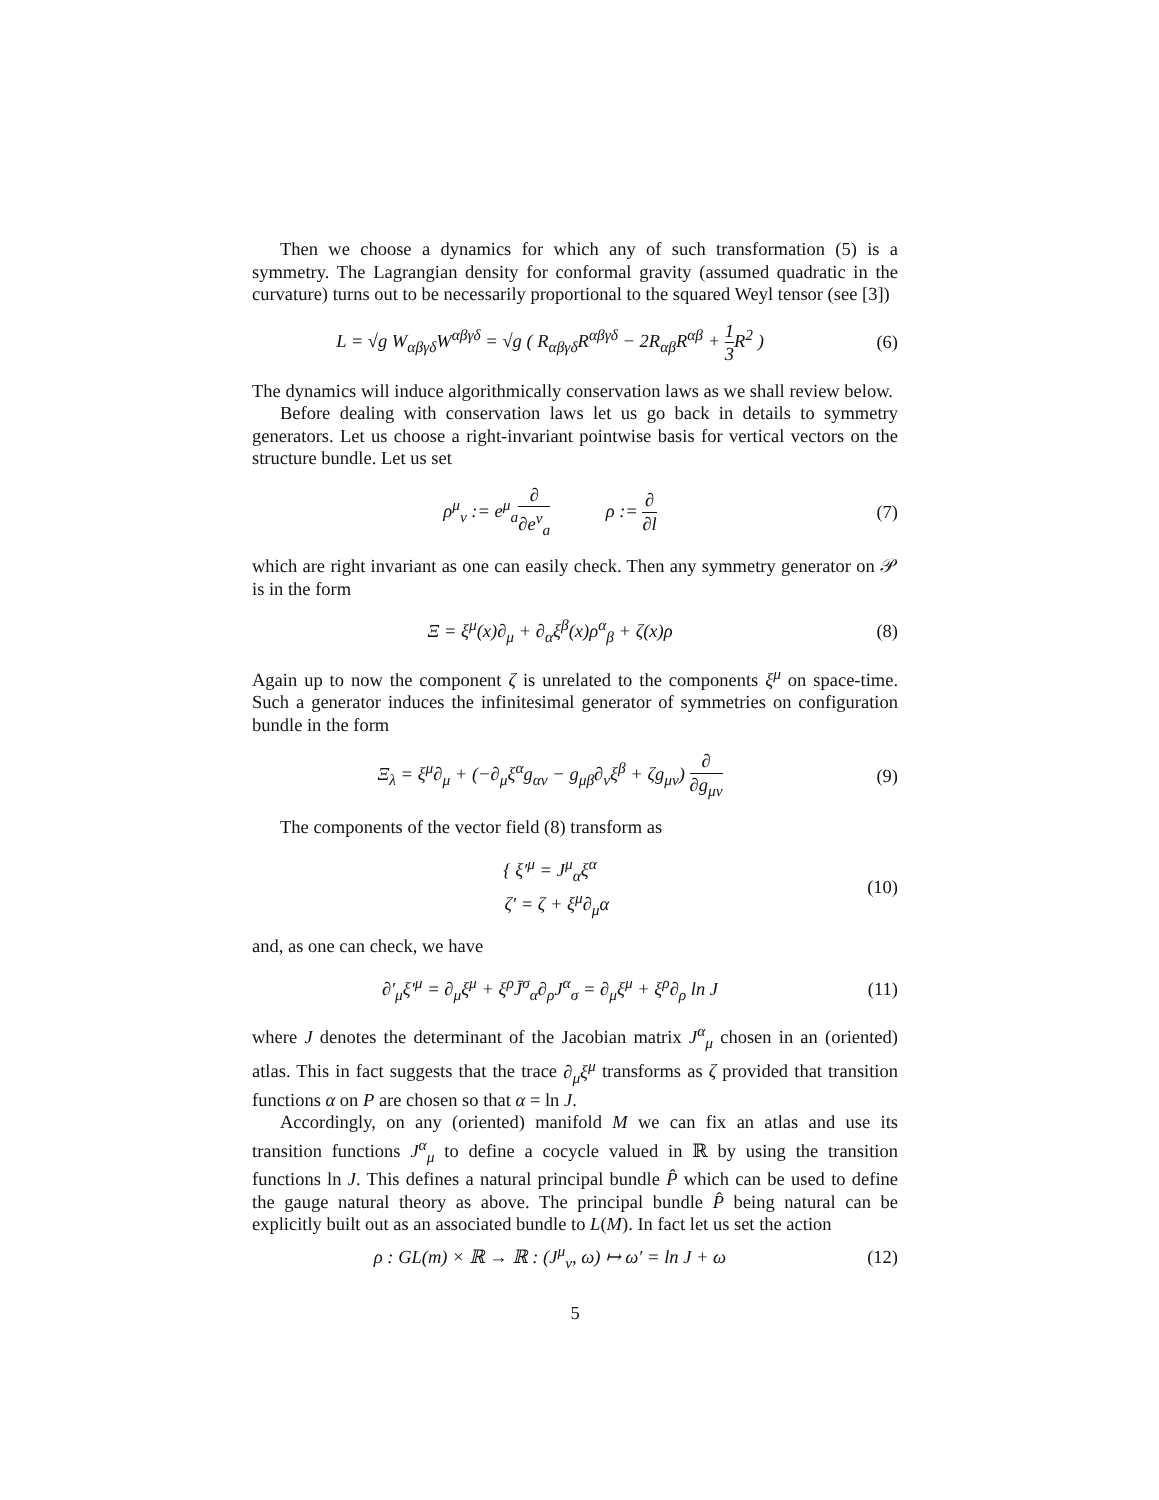Then we choose a dynamics for which any of such transformation (5) is a symmetry. The Lagrangian density for conformal gravity (assumed quadratic in the curvature) turns out to be necessarily proportional to the squared Weyl tensor (see [3])
L = √g W<sub>αβγδ</sub>W<sup>αβγδ</sup> = √g ( R<sub>αβγδ</sub>R<sup>αβγδ</sup> − 2R<sub>αβ</sub>R<sup>αβ</sup> + 1 3 R<sup>2</sup> )
(6)
The dynamics will induce algorithmically conservation laws as we shall review below.
Before dealing with conservation laws let us go back in details to symmetry generators. Let us choose a right-invariant pointwise basis for vertical vectors on the structure bundle. Let us set
ρ<sup>μ</sup><sub>ν</sub> := e<sup>μ</sup><sub>a</sub>∂ ∂e<sup>ν</sup><sub>a</sub> ρ := ∂ ∂l
(7)
which are right invariant as one can easily check. Then any symmetry generator on 𝒫 is in the form
Ξ = ξ<sup>μ</sup>(x)∂<sub>μ</sub> + ∂<sub>α</sub>ξ<sup>β</sup>(x)ρ<sup>α</sup><sub>β</sub> + ζ(x)ρ
(8)
Again up to now the component ζ is unrelated to the components ξ<sup>μ</sup> on space-time. Such a generator induces the infinitesimal generator of symmetries on configuration bundle in the form
Ξ<sub>λ</sub> = ξ<sup>μ</sup>∂<sub>μ</sub> + (−∂<sub>μ</sub>ξ<sup>α</sup>g<sub>αν</sub> − g<sub>μβ</sub>∂<sub>ν</sub>ξ<sup>β</sup> + ζg<sub>μν</sub>) ∂ ∂g<sub>μν</sub>
(9)
The components of the vector field (8) transform as
{ ξ′<sup>μ</sup> = J<sup>μ</sup><sub>α</sub>ξ<sup>α</sup>
ζ′ = ζ + ξ<sup>μ</sup>∂<sub>μ</sub>α
(10)
and, as one can check, we have
∂′<sub>μ</sub>ξ′<sup>μ</sup> = ∂<sub>μ</sub>ξ<sup>μ</sup> + ξ<sup>ρ</sup>J̄<sup>σ</sup><sub>α</sub>∂<sub>ρ</sub>J<sup>α</sup><sub>σ</sub> = ∂<sub>μ</sub>ξ<sup>μ</sup> + ξ<sup>ρ</sup>∂<sub>ρ</sub> ln J
(11)
where J denotes the determinant of the Jacobian matrix J<sup>α</sup><sub>μ</sub> chosen in an (oriented) atlas. This in fact suggests that the trace ∂<sub>μ</sub>ξ<sup>μ</sup> transforms as ζ provided that transition functions α on P are chosen so that α = ln J.
Accordingly, on any (oriented) manifold M we can fix an atlas and use its transition functions J<sup>α</sup><sub>μ</sub> to define a cocycle valued in ℝ by using the transition functions ln J. This defines a natural principal bundle P̂ which can be used to define the gauge natural theory as above. The principal bundle P̂ being natural can be explicitly built out as an associated bundle to L(M). In fact let us set the action
ρ : GL(m) × ℝ → ℝ : (J<sup>μ</sup><sub>ν</sub>, ω) ↦ ω′ = ln J + ω
(12)
5